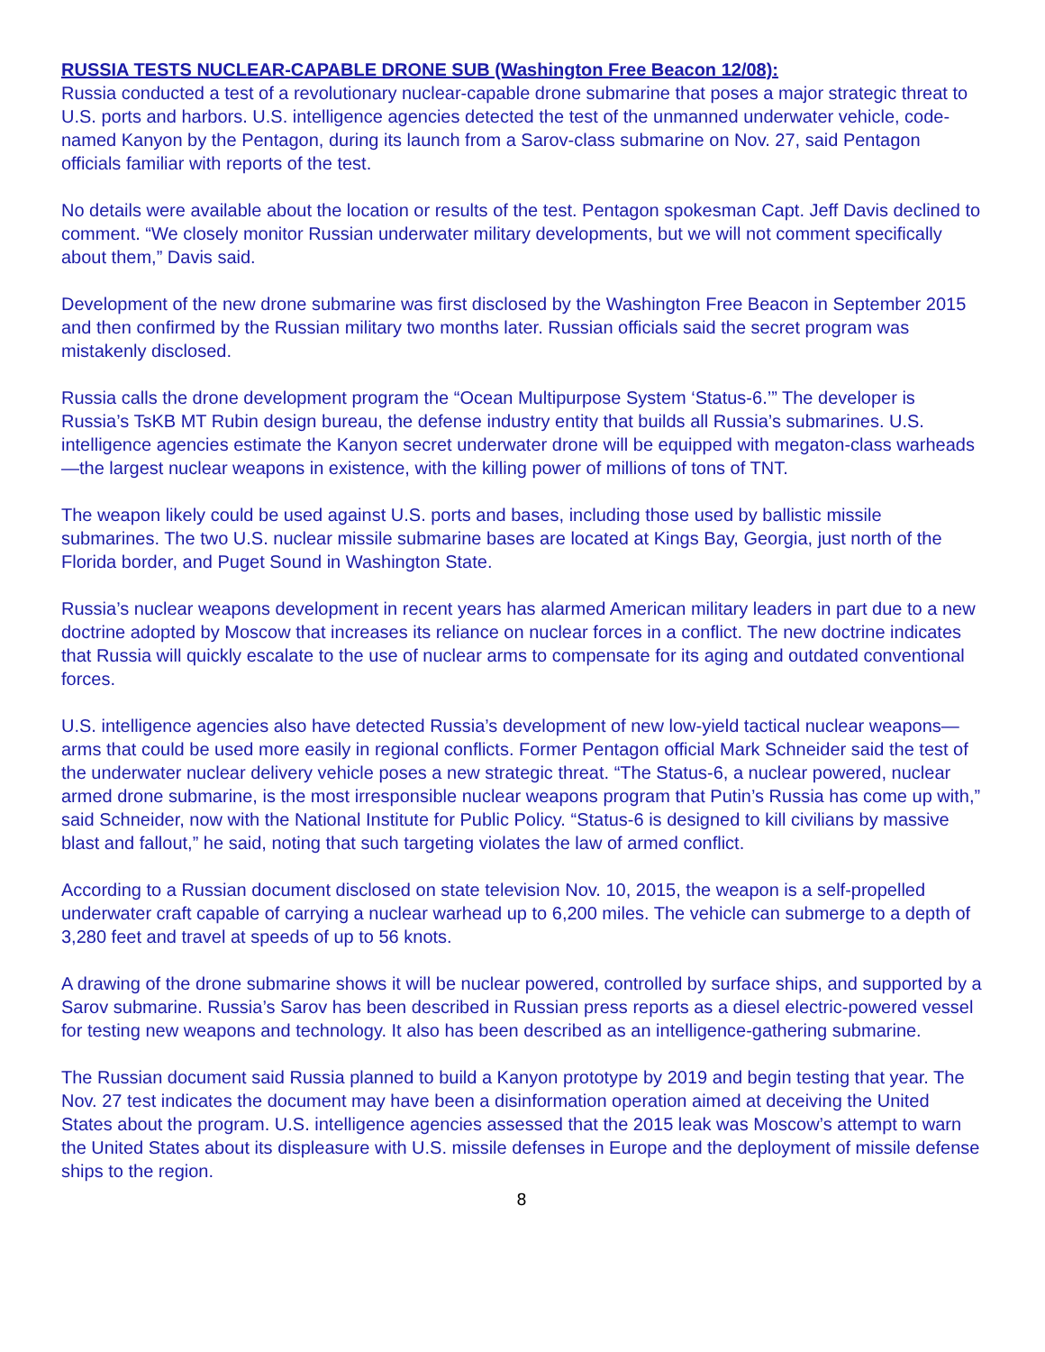RUSSIA TESTS NUCLEAR-CAPABLE DRONE SUB (Washington Free Beacon 12/08):
Russia conducted a test of a revolutionary nuclear-capable drone submarine that poses a major strategic threat to U.S. ports and harbors. U.S. intelligence agencies detected the test of the unmanned underwater vehicle, code-named Kanyon by the Pentagon, during its launch from a Sarov-class submarine on Nov. 27, said Pentagon officials familiar with reports of the test.
No details were available about the location or results of the test. Pentagon spokesman Capt. Jeff Davis declined to comment. “We closely monitor Russian underwater military developments, but we will not comment specifically about them,” Davis said.
Development of the new drone submarine was first disclosed by the Washington Free Beacon in September 2015 and then confirmed by the Russian military two months later. Russian officials said the secret program was mistakenly disclosed.
Russia calls the drone development program the “Ocean Multipurpose System ‘Status-6.’” The developer is Russia’s TsKB MT Rubin design bureau, the defense industry entity that builds all Russia’s submarines. U.S. intelligence agencies estimate the Kanyon secret underwater drone will be equipped with megaton-class warheads—the largest nuclear weapons in existence, with the killing power of millions of tons of TNT.
The weapon likely could be used against U.S. ports and bases, including those used by ballistic missile submarines. The two U.S. nuclear missile submarine bases are located at Kings Bay, Georgia, just north of the Florida border, and Puget Sound in Washington State.
Russia’s nuclear weapons development in recent years has alarmed American military leaders in part due to a new doctrine adopted by Moscow that increases its reliance on nuclear forces in a conflict. The new doctrine indicates that Russia will quickly escalate to the use of nuclear arms to compensate for its aging and outdated conventional forces.
U.S. intelligence agencies also have detected Russia’s development of new low-yield tactical nuclear weapons—arms that could be used more easily in regional conflicts. Former Pentagon official Mark Schneider said the test of the underwater nuclear delivery vehicle poses a new strategic threat. “The Status-6, a nuclear powered, nuclear armed drone submarine, is the most irresponsible nuclear weapons program that Putin’s Russia has come up with,” said Schneider, now with the National Institute for Public Policy. “Status-6 is designed to kill civilians by massive blast and fallout,” he said, noting that such targeting violates the law of armed conflict.
According to a Russian document disclosed on state television Nov. 10, 2015, the weapon is a self-propelled underwater craft capable of carrying a nuclear warhead up to 6,200 miles. The vehicle can submerge to a depth of 3,280 feet and travel at speeds of up to 56 knots.
A drawing of the drone submarine shows it will be nuclear powered, controlled by surface ships, and supported by a Sarov submarine. Russia’s Sarov has been described in Russian press reports as a diesel electric-powered vessel for testing new weapons and technology. It also has been described as an intelligence-gathering submarine.
The Russian document said Russia planned to build a Kanyon prototype by 2019 and begin testing that year. The Nov. 27 test indicates the document may have been a disinformation operation aimed at deceiving the United States about the program. U.S. intelligence agencies assessed that the 2015 leak was Moscow’s attempt to warn the United States about its displeasure with U.S. missile defenses in Europe and the deployment of missile defense ships to the region.
8